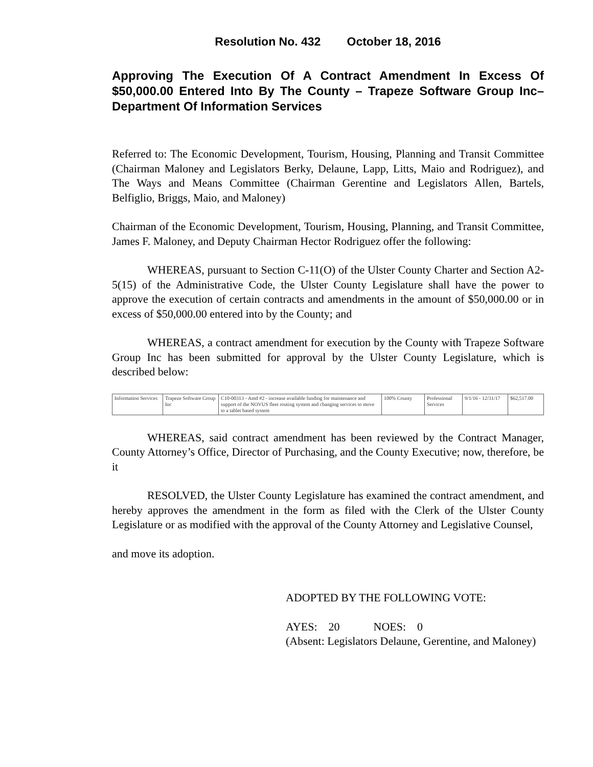Resolution No. 432 October 18, 2016
Approving The Execution Of A Contract Amendment In Excess Of $50,000.00 Entered Into By The County – Trapeze Software Group Inc– Department Of Information Services
Referred to: The Economic Development, Tourism, Housing, Planning and Transit Committee (Chairman Maloney and Legislators Berky, Delaune, Lapp, Litts, Maio and Rodriguez), and The Ways and Means Committee (Chairman Gerentine and Legislators Allen, Bartels, Belfiglio, Briggs, Maio, and Maloney)
Chairman of the Economic Development, Tourism, Housing, Planning, and Transit Committee, James F. Maloney, and Deputy Chairman Hector Rodriguez offer the following:
WHEREAS, pursuant to Section C-11(O) of the Ulster County Charter and Section A2-5(15) of the Administrative Code, the Ulster County Legislature shall have the power to approve the execution of certain contracts and amendments in the amount of $50,000.00 or in excess of $50,000.00 entered into by the County; and
WHEREAS, a contract amendment for execution by the County with Trapeze Software Group Inc has been submitted for approval by the Ulster County Legislature, which is described below:
| Information Services | Trapeze Software Group Inc | C10-00313 - Amd #2 - increase available funding for maintenance and support of the NOVUS fleet routing system and changing services to move to a tablet based system | 100% County | Professional Services | 9/1/16 - 12/31/17 | $62,517.00 |
WHEREAS, said contract amendment has been reviewed by the Contract Manager, County Attorney’s Office, Director of Purchasing, and the County Executive; now, therefore, be it
RESOLVED, the Ulster County Legislature has examined the contract amendment, and hereby approves the amendment in the form as filed with the Clerk of the Ulster County Legislature or as modified with the approval of the County Attorney and Legislative Counsel,
and move its adoption.
ADOPTED BY THE FOLLOWING VOTE:
AYES: 20 NOES: 0
(Absent: Legislators Delaune, Gerentine, and Maloney)